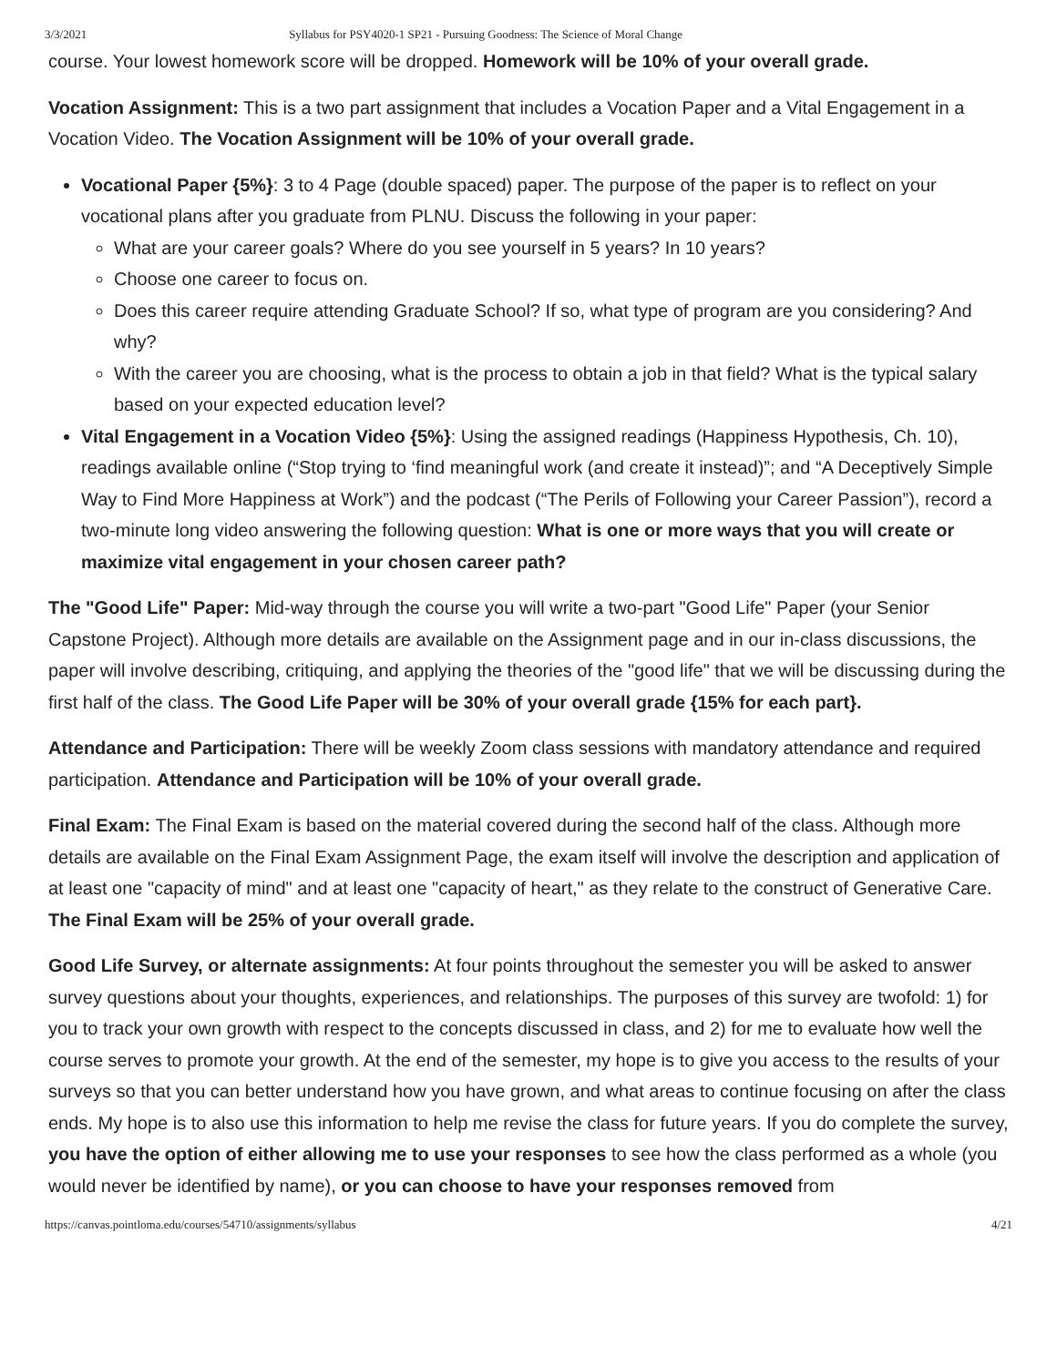3/3/2021 Syllabus for PSY4020-1 SP21 - Pursuing Goodness: The Science of Moral Change
course. Your lowest homework score will be dropped. Homework will be 10% of your overall grade.
Vocation Assignment: This is a two part assignment that includes a Vocation Paper and a Vital Engagement in a Vocation Video. The Vocation Assignment will be 10% of your overall grade.
Vocational Paper {5%}: 3 to 4 Page (double spaced) paper. The purpose of the paper is to reflect on your vocational plans after you graduate from PLNU. Discuss the following in your paper:
What are your career goals? Where do you see yourself in 5 years? In 10 years?
Choose one career to focus on.
Does this career require attending Graduate School? If so, what type of program are you considering? And why?
With the career you are choosing, what is the process to obtain a job in that field? What is the typical salary based on your expected education level?
Vital Engagement in a Vocation Video {5%}: Using the assigned readings (Happiness Hypothesis, Ch. 10), readings available online (“Stop trying to ‘find meaningful work (and create it instead)”; and “A Deceptively Simple Way to Find More Happiness at Work”) and the podcast (“The Perils of Following your Career Passion”), record a two-minute long video answering the following question: What is one or more ways that you will create or maximize vital engagement in your chosen career path?
The "Good Life" Paper: Mid-way through the course you will write a two-part "Good Life" Paper (your Senior Capstone Project). Although more details are available on the Assignment page and in our in-class discussions, the paper will involve describing, critiquing, and applying the theories of the "good life" that we will be discussing during the first half of the class. The Good Life Paper will be 30% of your overall grade {15% for each part}.
Attendance and Participation: There will be weekly Zoom class sessions with mandatory attendance and required participation. Attendance and Participation will be 10% of your overall grade.
Final Exam: The Final Exam is based on the material covered during the second half of the class. Although more details are available on the Final Exam Assignment Page, the exam itself will involve the description and application of at least one "capacity of mind" and at least one "capacity of heart," as they relate to the construct of Generative Care. The Final Exam will be 25% of your overall grade.
Good Life Survey, or alternate assignments: At four points throughout the semester you will be asked to answer survey questions about your thoughts, experiences, and relationships. The purposes of this survey are twofold: 1) for you to track your own growth with respect to the concepts discussed in class, and 2) for me to evaluate how well the course serves to promote your growth. At the end of the semester, my hope is to give you access to the results of your surveys so that you can better understand how you have grown, and what areas to continue focusing on after the class ends. My hope is to also use this information to help me revise the class for future years. If you do complete the survey, you have the option of either allowing me to use your responses to see how the class performed as a whole (you would never be identified by name), or you can choose to have your responses removed from
https://canvas.pointloma.edu/courses/54710/assignments/syllabus 4/21